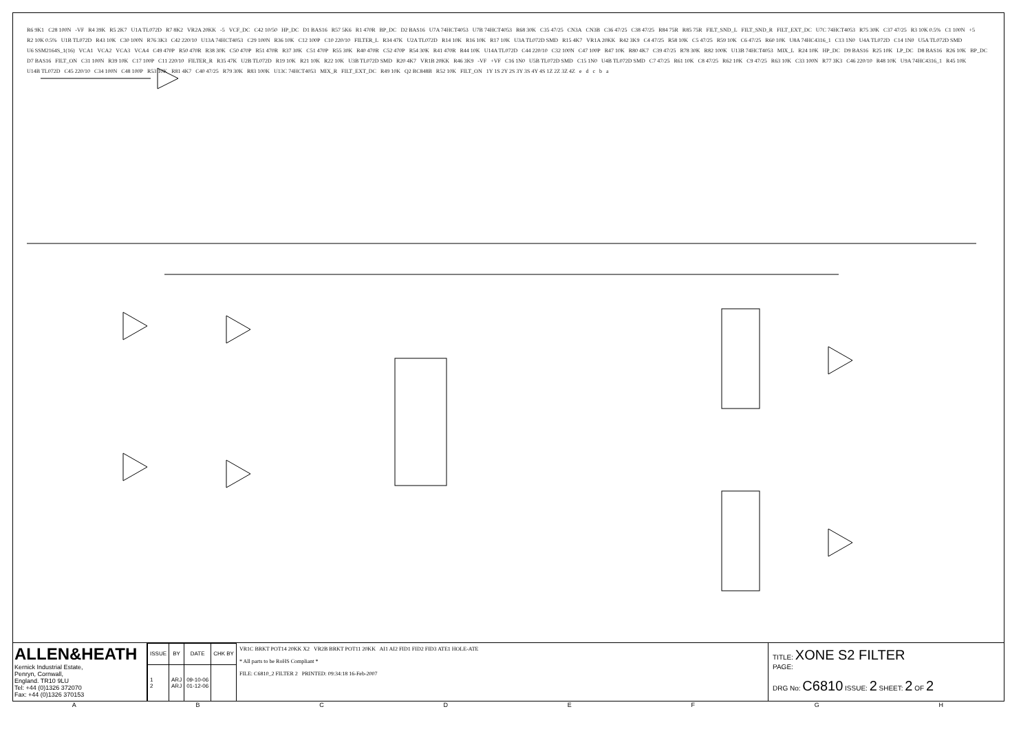R6 9K1 C28 100N -VF R4 39K R5 2K7 U1A TL072D R7 8K2 VR2A 20KK -5 VCF_DC C42 10/50 HP_DC D1 BAS16 R57 5K6 R1 470R BP_DC D2 BAS16 U7A 74HCT4053 U7B 74HCT4053 R68 30K C35 47/25 CN3A CN3B C36 47/25 C38 47/25 R84 75R R85 75R FILT_SND_L FILT_SND_R FILT_EXT_DC U7C 74HCT4053 R75 30K C37 47/25 R3 10K 0.5% C1 100N +5 R2 10K 0.5% U1B TL072D R43 10K C30 100N R76 3K3 C42 220/10 U13A 74HCT4053 C29 100N R36 10K C12 100P C10 220/10 FILTER_L R34 47K U2A TL072D R14 10K R16 10K R17 10K U3A TL072D SMD R15 4K7 VR1A 20KK R42 3K9 C4 47/25 R58 10K C5 47/25 R59 10K C6 47/25 R60 10K U8A 74HC4316_1 C13 1N0 U4A TL072D C14 1N0 U5A TL072D SMD U6 SSM2164S_1(16) VCA1 VCA2 VCA3 VCA4 C49 470P R50 470R R38 30K C50 470P R51 470R R37 30K C51 470P R55 30K R40 470R C52 470P R54 30K R41 470R R44 10K U14A TL072D C44 220/10 C32 100N C47 100P R47 10K R80 4K7 C39 47/25 R78 30K R82 100K U13B 74HCT4053 MIX_L R24 10K HP_DC D9 BAS16 R25 10K LP_DC D8 BAS16 R26 10K BP_DC D7 BAS16 FILT_ON C31 100N R39 10K C17 100P C11 220/10 FILTER_R R35 47K U2B TL072D R19 10K R21 10K R22 10K U3B TL072D SMD R20 4K7 VR1B 20KK R46 3K9 -VF +VF C16 1N0 U5B TL072D SMD C15 1N0 U4B TL072D SMD C7 47/25 R61 10K C8 47/25 R62 10K C9 47/25 R63 10K C33 100N R77 3K3 C46 220/10 R48 10K U9A 74HC4316_1 R45 10K U14B TL072D C45 220/10 C34 100N C48 100P R53 10K R81 4K7 C40 47/25 R79 30K R83 100K U13C 74HCT4053 MIX_R FILT_EXT_DC R49 10K Q2 BC848B R52 10K FILT_ON 1Y 1S 2Y 2S 3Y 3S 4Y 4S 1Z 2Z 3Z 4Z edcba
ALLEN&HEATH
Kernick Industrial Estate,
Penryn, Cornwall,
England. TR10 9LU
Tel: +44 (0)1326 372070
Fax: +44 (0)1326 370153
| ISSUE | BY | DATE | CHK BY |
| --- | --- | --- | --- |
| 1 2 | ARJ ARJ | 09-10-06 01-12-06 | |
VR1C BRKT POT14 20KK X2 VR2B BRKT POT11 20KK AI1 AI2 FID1 FID2 FID3 ATE1 HOLE-ATE
* All parts to be RoHS Compliant *
FILE: C6810_2 FILTER 2 PRINTED: 09:34:18 16-Feb-2007
TITLE: XONE S2 FILTER
PAGE:
DRG No: C6810 ISSUE: 2 SHEET: 2 OF 2
A B C D E F G H